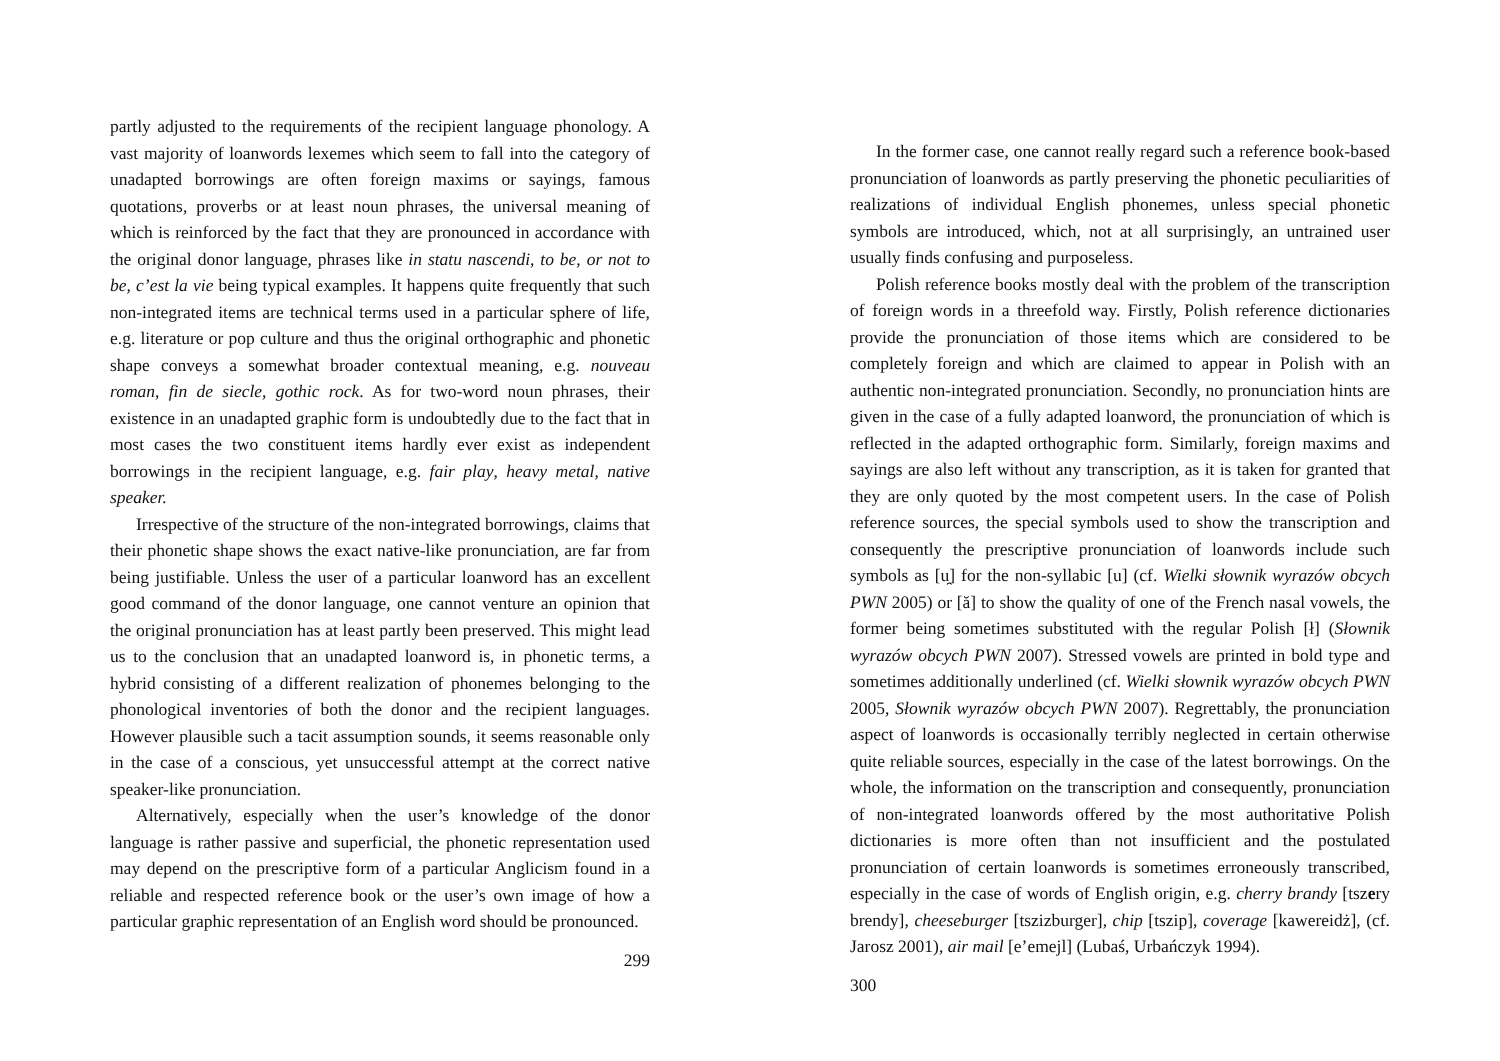partly adjusted to the requirements of the recipient language phonology. A vast majority of loanwords lexemes which seem to fall into the category of unadapted borrowings are often foreign maxims or sayings, famous quotations, proverbs or at least noun phrases, the universal meaning of which is reinforced by the fact that they are pronounced in accordance with the original donor language, phrases like in statu nascendi, to be, or not to be, c’est la vie being typical examples. It happens quite frequently that such non-integrated items are technical terms used in a particular sphere of life, e.g. literature or pop culture and thus the original orthographic and phonetic shape conveys a somewhat broader contextual meaning, e.g. nouveau roman, fin de siecle, gothic rock. As for two-word noun phrases, their existence in an unadapted graphic form is undoubtedly due to the fact that in most cases the two constituent items hardly ever exist as independent borrowings in the recipient language, e.g. fair play, heavy metal, native speaker.
Irrespective of the structure of the non-integrated borrowings, claims that their phonetic shape shows the exact native-like pronunciation, are far from being justifiable. Unless the user of a particular loanword has an excellent good command of the donor language, one cannot venture an opinion that the original pronunciation has at least partly been preserved. This might lead us to the conclusion that an unadapted loanword is, in phonetic terms, a hybrid consisting of a different realization of phonemes belonging to the phonological inventories of both the donor and the recipient languages. However plausible such a tacit assumption sounds, it seems reasonable only in the case of a conscious, yet unsuccessful attempt at the correct native speaker-like pronunciation.
Alternatively, especially when the user’s knowledge of the donor language is rather passive and superficial, the phonetic representation used may depend on the prescriptive form of a particular Anglicism found in a reliable and respected reference book or the user’s own image of how a particular graphic representation of an English word should be pronounced.
299
In the former case, one cannot really regard such a reference book-based pronunciation of loanwords as partly preserving the phonetic peculiarities of realizations of individual English phonemes, unless special phonetic symbols are introduced, which, not at all surprisingly, an untrained user usually finds confusing and purposeless.
Polish reference books mostly deal with the problem of the transcription of foreign words in a threefold way. Firstly, Polish reference dictionaries provide the pronunciation of those items which are considered to be completely foreign and which are claimed to appear in Polish with an authentic non-integrated pronunciation. Secondly, no pronunciation hints are given in the case of a fully adapted loanword, the pronunciation of which is reflected in the adapted orthographic form. Similarly, foreign maxims and sayings are also left without any transcription, as it is taken for granted that they are only quoted by the most competent users. In the case of Polish reference sources, the special symbols used to show the transcription and consequently the prescriptive pronunciation of loanwords include such symbols as [u̯] for the non-syllabic [u] (cf. Wielki słownik wyrazów obcych PWN 2005) or [ă] to show the quality of one of the French nasal vowels, the former being sometimes substituted with the regular Polish [ł] (Słownik wyrazów obcych PWN 2007). Stressed vowels are printed in bold type and sometimes additionally underlined (cf. Wielki słownik wyrazów obcych PWN 2005, Słownik wyrazów obcych PWN 2007). Regrettably, the pronunciation aspect of loanwords is occasionally terribly neglected in certain otherwise quite reliable sources, especially in the case of the latest borrowings. On the whole, the information on the transcription and consequently, pronunciation of non-integrated loanwords offered by the most authoritative Polish dictionaries is more often than not insufficient and the postulated pronunciation of certain loanwords is sometimes erroneously transcribed, especially in the case of words of English origin, e.g. cherry brandy [tszery brendy], cheeseburger [tszizburger], chip [tszip], coverage [kawereidż], (cf. Jarosz 2001), air mail [e’emejl] (Lubaś, Urbańczyk 1994).
300